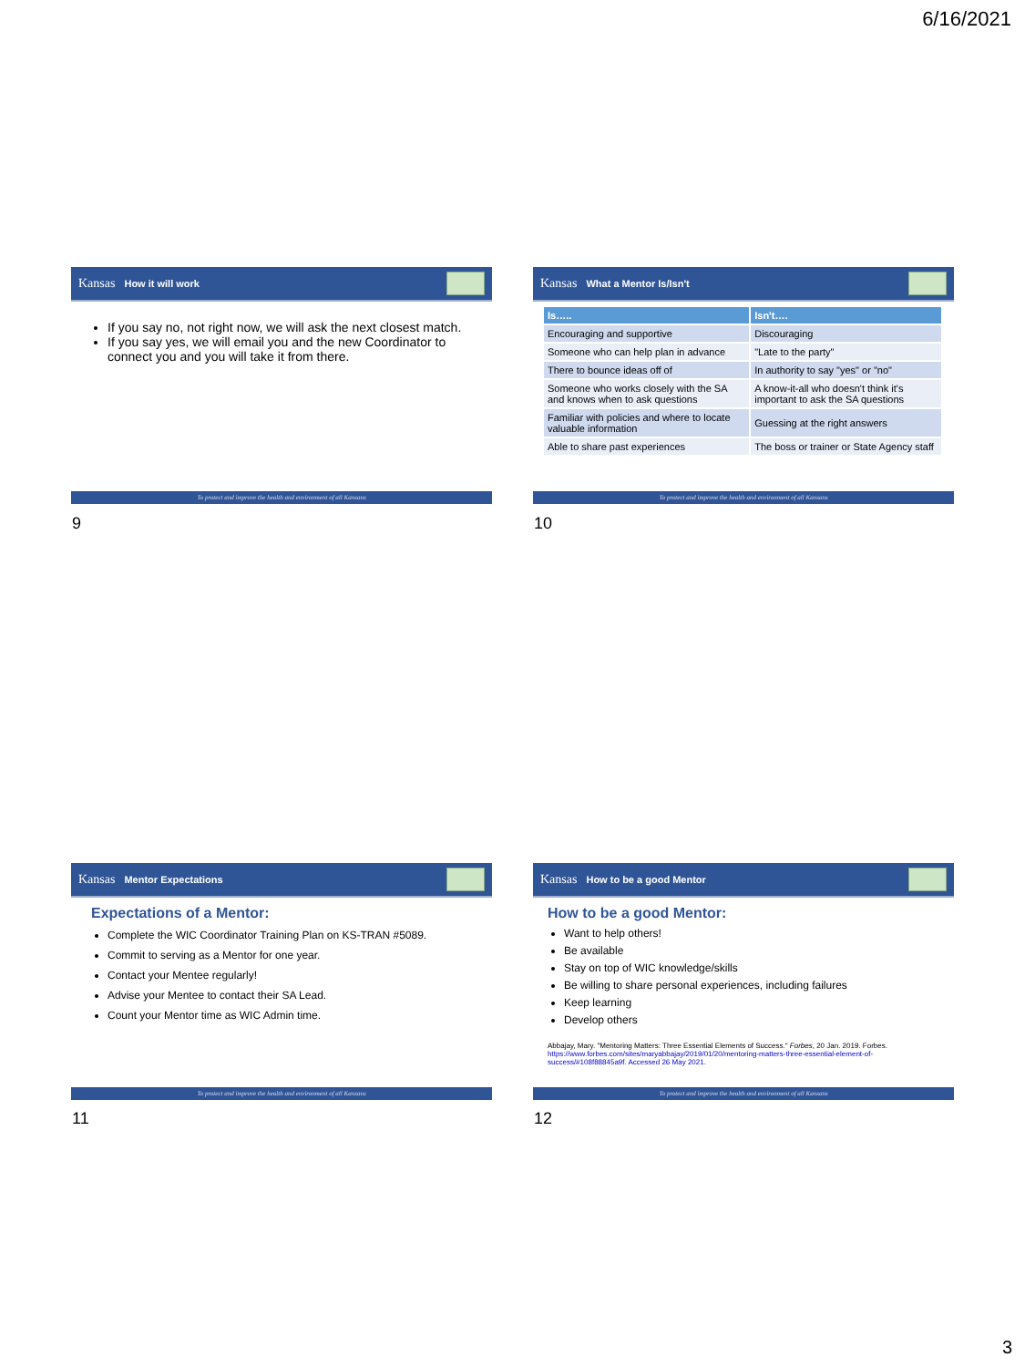6/16/2021
Kansas How it will work
If you say no, not right now, we will ask the next closest match.
If you say yes, we will email you and the new Coordinator to connect you and you will take it from there.
To protect and improve the health and environment of all Kansans
9
Kansas What a Mentor Is/Isn't
| Is….. | Isn't…. |
| --- | --- |
| Encouraging and supportive | Discouraging |
| Someone who can help plan in advance | "Late to the party" |
| There to bounce ideas off of | In authority to say "yes" or "no" |
| Someone who works closely with the SA and knows when to ask questions | A know-it-all who doesn't think it's important to ask the SA questions |
| Familiar with policies and where to locate valuable information | Guessing at the right answers |
| Able to share past experiences | The boss or trainer or State Agency staff |
To protect and improve the health and environment of all Kansans
10
Kansas Mentor Expectations
Expectations of a Mentor:
Complete the WIC Coordinator Training Plan on KS-TRAN #5089.
Commit to serving as a Mentor for one year.
Contact your Mentee regularly!
Advise your Mentee to contact their SA Lead.
Count your Mentor time as WIC Admin time.
To protect and improve the health and environment of all Kansans
11
Kansas How to be a good Mentor
How to be a good Mentor:
Want to help others!
Be available
Stay on top of WIC knowledge/skills
Be willing to share personal experiences, including failures
Keep learning
Develop others
Abbajay, Mary. "Mentoring Matters: Three Essential Elements of Success." Forbes, 20 Jan. 2019. Forbes. https://www.forbes.com/sites/maryabbajay/2019/01/20/mentoring-matters-three-essential-element-of-success/#108f88845a9f. Accessed 26 May 2021.
To protect and improve the health and environment of all Kansans
12
3